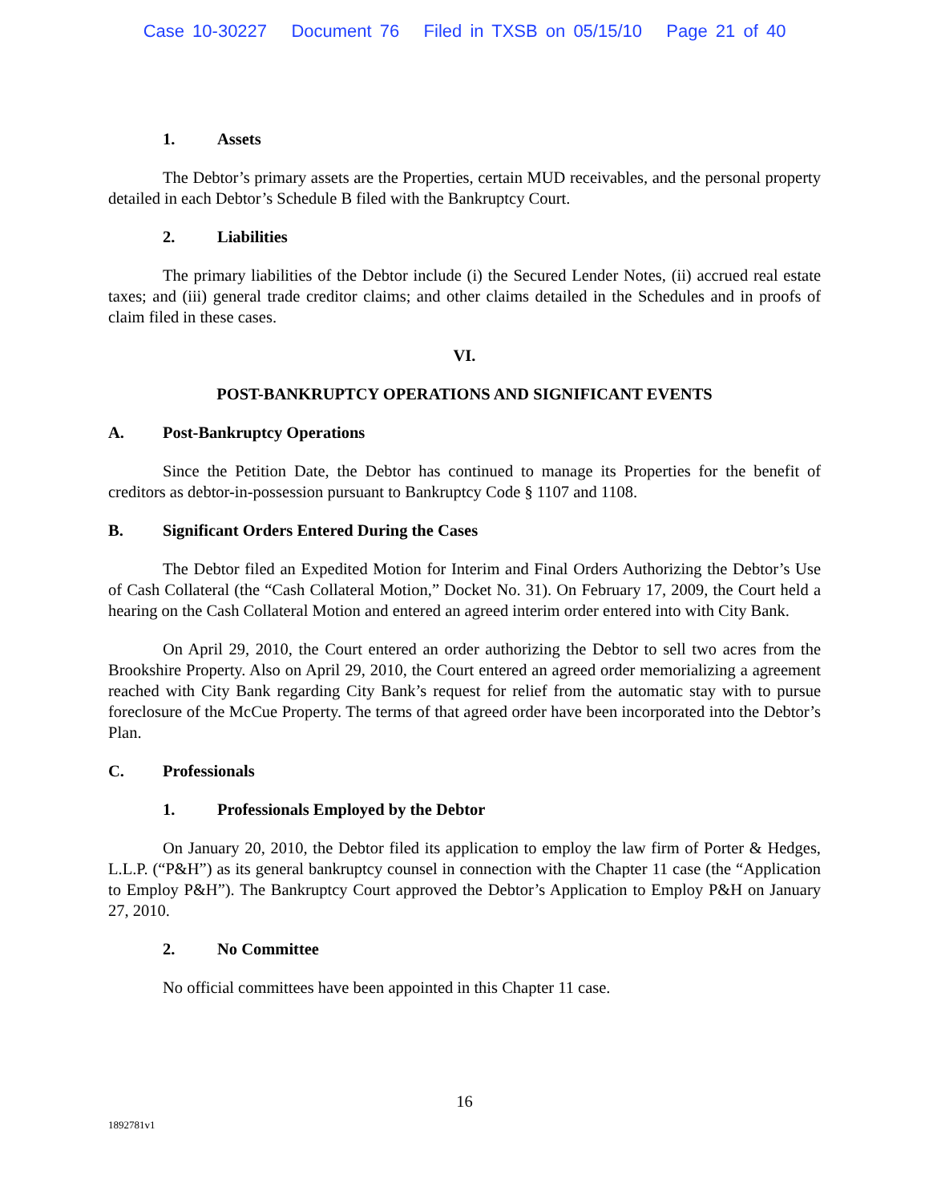Case 10-30227 Document 76 Filed in TXSB on 05/15/10 Page 21 of 40
1. Assets
The Debtor’s primary assets are the Properties, certain MUD receivables, and the personal property detailed in each Debtor’s Schedule B filed with the Bankruptcy Court.
2. Liabilities
The primary liabilities of the Debtor include (i) the Secured Lender Notes, (ii) accrued real estate taxes; and (iii) general trade creditor claims; and other claims detailed in the Schedules and in proofs of claim filed in these cases.
VI.
POST-BANKRUPTCY OPERATIONS AND SIGNIFICANT EVENTS
A. Post-Bankruptcy Operations
Since the Petition Date, the Debtor has continued to manage its Properties for the benefit of creditors as debtor-in-possession pursuant to Bankruptcy Code § 1107 and 1108.
B. Significant Orders Entered During the Cases
The Debtor filed an Expedited Motion for Interim and Final Orders Authorizing the Debtor’s Use of Cash Collateral (the “Cash Collateral Motion,” Docket No. 31). On February 17, 2009, the Court held a hearing on the Cash Collateral Motion and entered an agreed interim order entered into with City Bank.
On April 29, 2010, the Court entered an order authorizing the Debtor to sell two acres from the Brookshire Property. Also on April 29, 2010, the Court entered an agreed order memorializing a agreement reached with City Bank regarding City Bank’s request for relief from the automatic stay with to pursue foreclosure of the McCue Property. The terms of that agreed order have been incorporated into the Debtor’s Plan.
C. Professionals
1. Professionals Employed by the Debtor
On January 20, 2010, the Debtor filed its application to employ the law firm of Porter & Hedges, L.L.P. (“P&H”) as its general bankruptcy counsel in connection with the Chapter 11 case (the “Application to Employ P&H”). The Bankruptcy Court approved the Debtor’s Application to Employ P&H on January 27, 2010.
2. No Committee
No official committees have been appointed in this Chapter 11 case.
16
1892781v1